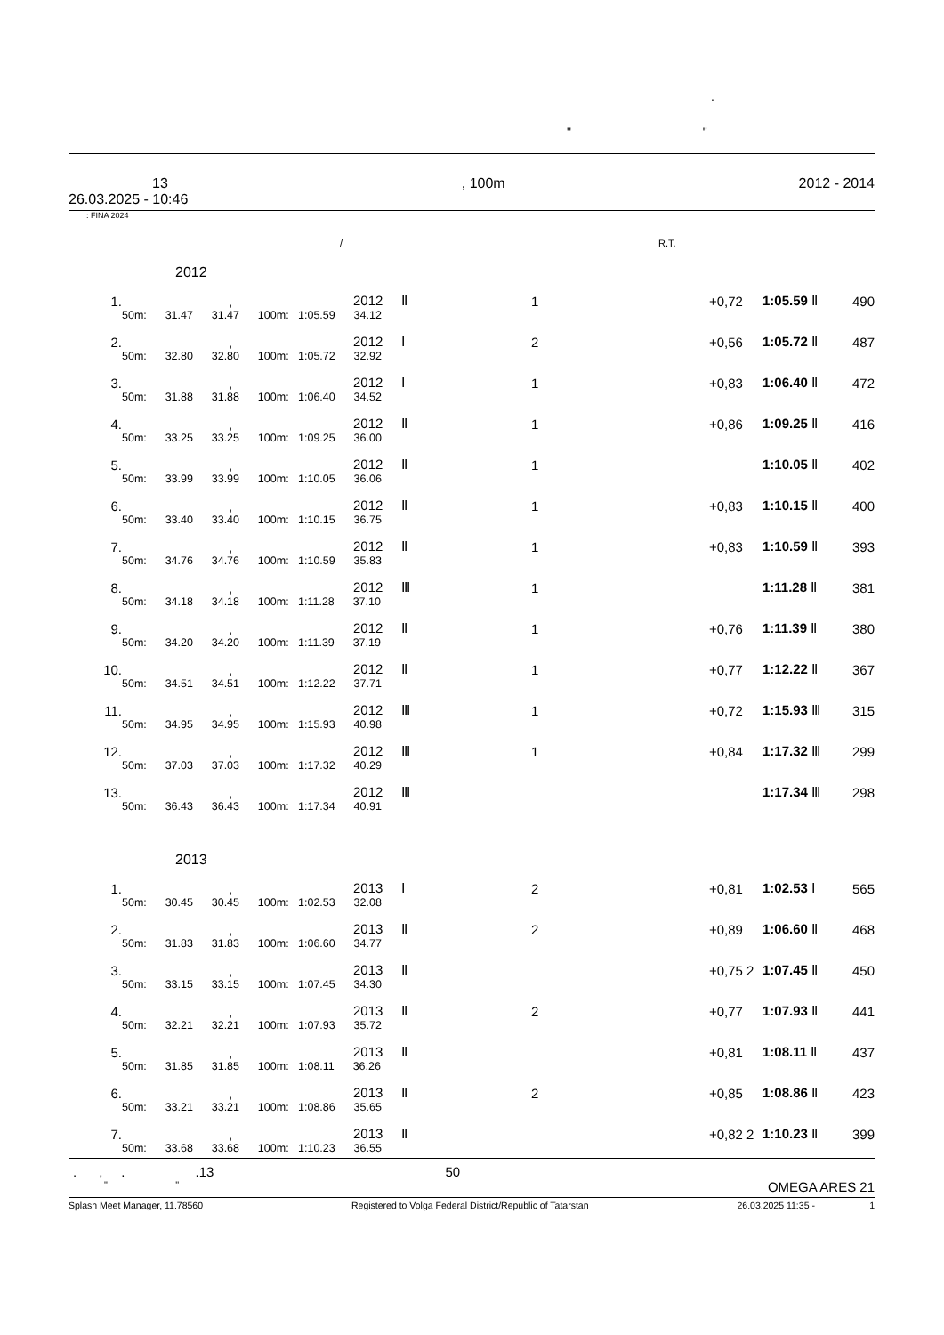.
" "
13, 100m 2012 - 2014
26.03.2025 - 10:46
: FINA 2024
/ R.T.
2012
| 1. | | , | 2012 Ⅱ | 1 | +0,72 | 1:05.59 Ⅱ | 490 |
| | 50m: 31.47 31.47 100m: 1:05.59 34.12 | | | | | | |
| 2. | | , | 2012 Ⅰ | 2 | +0,56 | 1:05.72 Ⅱ | 487 |
| | 50m: 32.80 32.80 100m: 1:05.72 32.92 | | | | | | |
| 3. | | , | 2012 Ⅰ | 1 | +0,83 | 1:06.40 Ⅱ | 472 |
| | 50m: 31.88 31.88 100m: 1:06.40 34.52 | | | | | | |
| 4. | | , | 2012 Ⅱ | 1 | +0,86 | 1:09.25 Ⅱ | 416 |
| | 50m: 33.25 33.25 100m: 1:09.25 36.00 | | | | | | |
| 5. | | , | 2012 Ⅱ | 1 | | 1:10.05 Ⅱ | 402 |
| | 50m: 33.99 33.99 100m: 1:10.05 36.06 | | | | | | |
| 6. | | , | 2012 Ⅱ | 1 | +0,83 | 1:10.15 Ⅱ | 400 |
| | 50m: 33.40 33.40 100m: 1:10.15 36.75 | | | | | | |
| 7. | | , | 2012 Ⅱ | 1 | +0,83 | 1:10.59 Ⅱ | 393 |
| | 50m: 34.76 34.76 100m: 1:10.59 35.83 | | | | | | |
| 8. | | , | 2012 Ⅲ | 1 | | 1:11.28 Ⅱ | 381 |
| | 50m: 34.18 34.18 100m: 1:11.28 37.10 | | | | | | |
| 9. | | , | 2012 Ⅱ | 1 | +0,76 | 1:11.39 Ⅱ | 380 |
| | 50m: 34.20 34.20 100m: 1:11.39 37.19 | | | | | | |
| 10. | | , | 2012 Ⅱ | 1 | +0,77 | 1:12.22 Ⅱ | 367 |
| | 50m: 34.51 34.51 100m: 1:12.22 37.71 | | | | | | |
| 11. | | , | 2012 Ⅲ | 1 | +0,72 | 1:15.93 Ⅲ | 315 |
| | 50m: 34.95 34.95 100m: 1:15.93 40.98 | | | | | | |
| 12. | | , | 2012 Ⅲ | 1 | +0,84 | 1:17.32 Ⅲ | 299 |
| | 50m: 37.03 37.03 100m: 1:17.32 40.29 | | | | | | |
| 13. | | , | 2012 Ⅲ | | | 1:17.34 Ⅲ | 298 |
| | 50m: 36.43 36.43 100m: 1:17.34 40.91 | | | | | | |
2013
| 1. | | , | 2013 Ⅰ | 2 | +0,81 | 1:02.53 Ⅰ | 565 |
| | 50m: 30.45 30.45 100m: 1:02.53 32.08 | | | | | | |
| 2. | | , | 2013 Ⅱ | 2 | +0,89 | 1:06.60 Ⅱ | 468 |
| | 50m: 31.83 31.83 100m: 1:06.60 34.77 | | | | | | |
| 3. | | , | 2013 Ⅱ | | +0,75 2 | 1:07.45 Ⅱ | 450 |
| | 50m: 33.15 33.15 100m: 1:07.45 34.30 | | | | | | |
| 4. | | , | 2013 Ⅱ | 2 | +0,77 | 1:07.93 Ⅱ | 441 |
| | 50m: 32.21 32.21 100m: 1:07.93 35.72 | | | | | | |
| 5. | | , | 2013 Ⅱ | | +0,81 | 1:08.11 Ⅱ | 437 |
| | 50m: 31.85 31.85 100m: 1:08.11 36.26 | | | | | | |
| 6. | | , | 2013 Ⅱ | 2 | +0,85 | 1:08.86 Ⅱ | 423 |
| | 50m: 33.21 33.21 100m: 1:08.86 35.65 | | | | | | |
| 7. | | , | 2013 Ⅱ | | +0,82 2 | 1:10.23 Ⅱ | 399 |
| | 50m: 33.68 33.68 100m: 1:10.23 36.55 | | | | | | |
. , . .13 50
" " OMEGA ARES 21
Splash Meet Manager, 11.78560 Registered to Volga Federal District/Republic of Tatarstan 26.03.2025 11:35 - 1